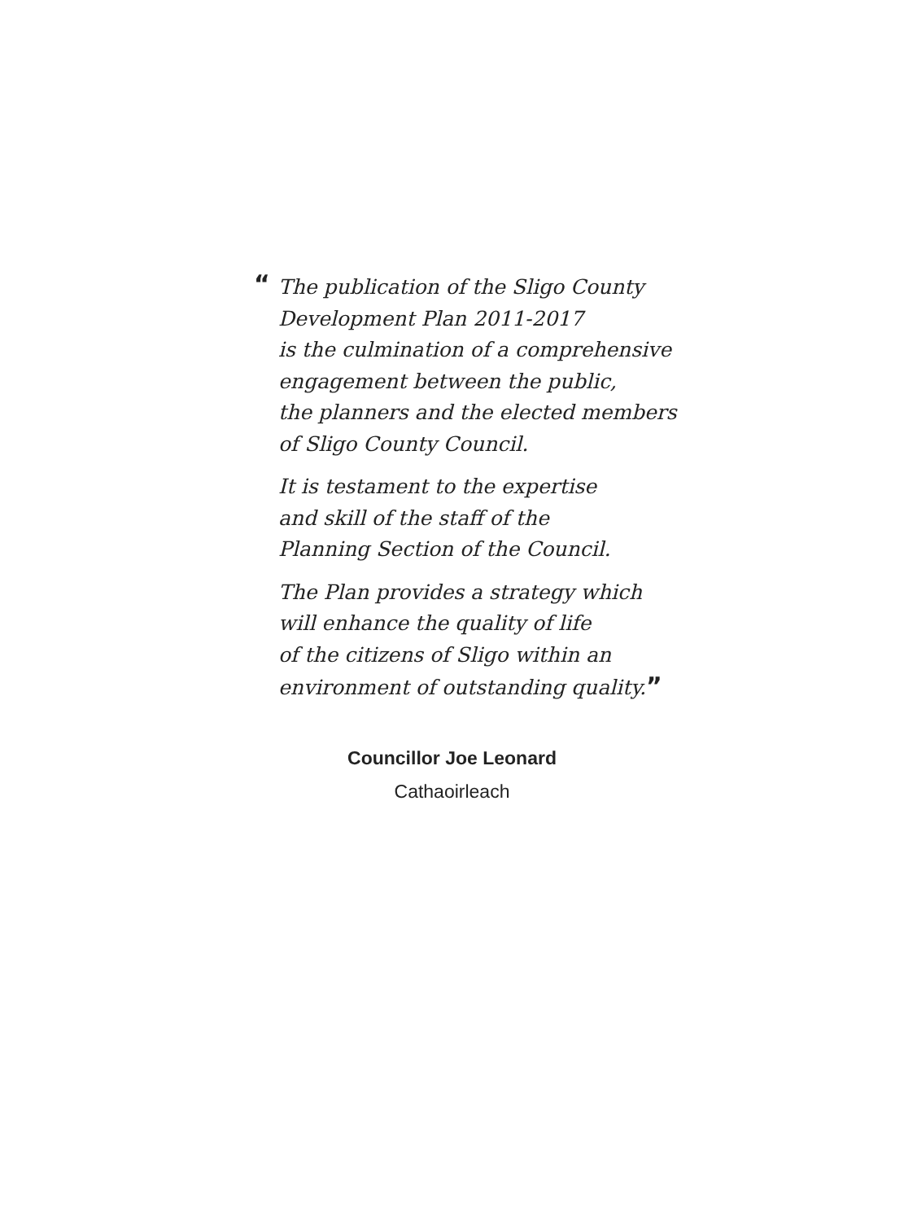“The publication of the Sligo County
Development Plan 2011-2017
is the culmination of a comprehensive
engagement between the public,
the planners and the elected members
of Sligo County Council.
It is testament to the expertise
and skill of the staff of the
Planning Section of the Council.
The Plan provides a strategy which
will enhance the quality of life
of the citizens of Sligo within an
environment of outstanding quality.”
Councillor Joe Leonard
Cathaoirleach